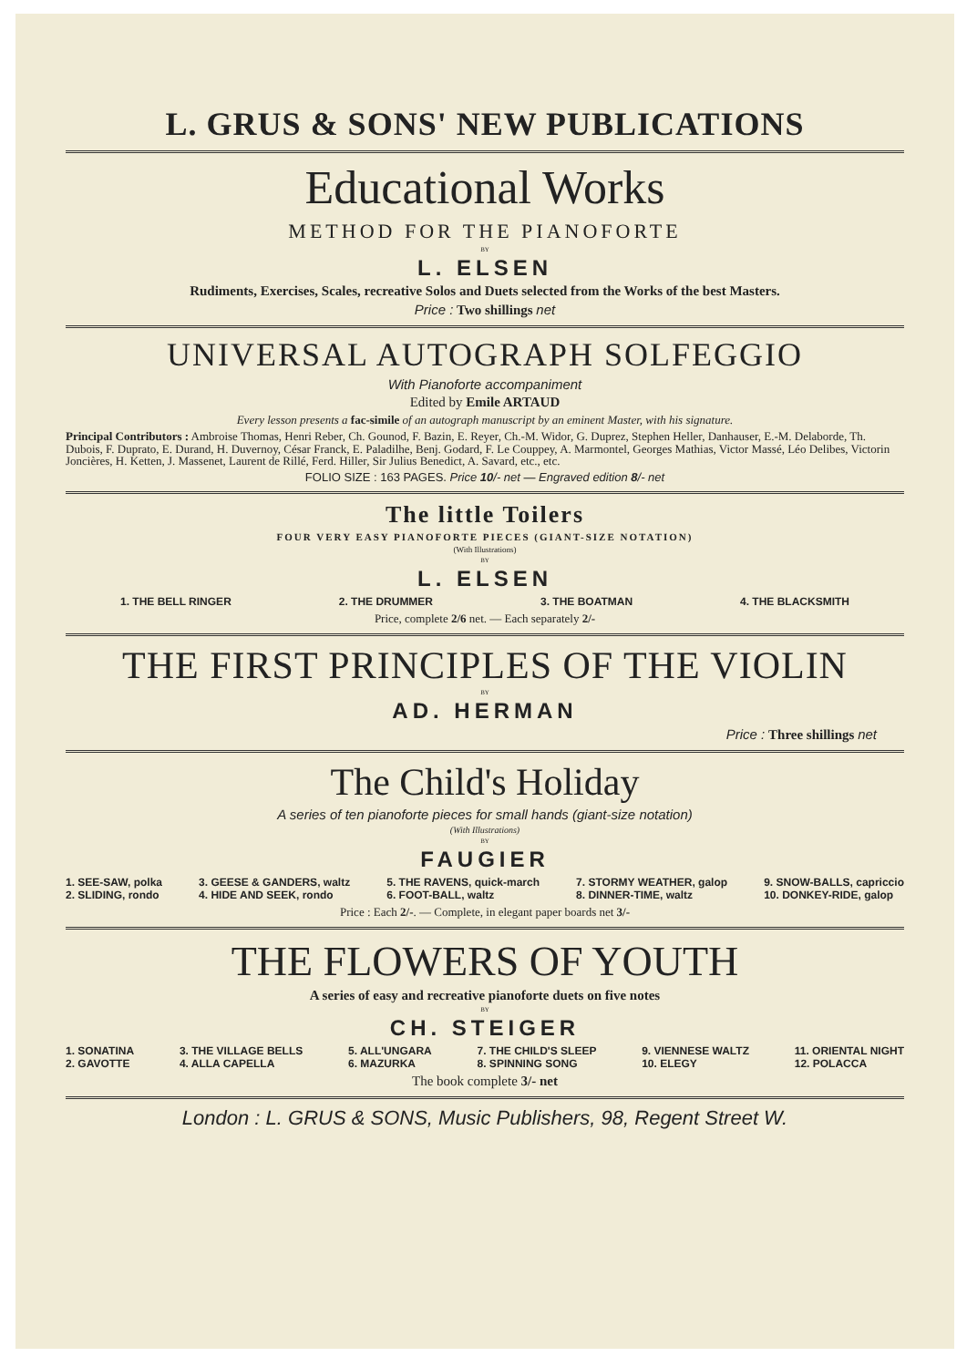L. GRUS & SONS' NEW PUBLICATIONS
Educational Works
METHOD FOR THE PIANOFORTE
BY
L. ELSEN
Rudiments, Exercises, Scales, recreative Solos and Duets selected from the Works of the best Masters.
Price : Two shillings net
UNIVERSAL AUTOGRAPH SOLFEGGIO
With Pianoforte accompaniment
Edited by Emile ARTAUD
Every lesson presents a fac-simile of an autograph manuscript by an eminent Master, with his signature.
Principal Contributors : Ambroise Thomas, Henri Reber, Ch. Gounod, F. Bazin, E. Reyer, Ch.-M. Widor, G. Duprez, Stephen Heller, Danhauser, E.-M. Delaborde, Th. Dubois, F. Duprato, E. Durand, H. Duvernoy, César Franck, E. Paladilhe, Benj. Godard, F. Le Couppey, A. Marmontel, Georges Mathias, Victor Massé, Léo Delibes, Victorin Joncières, H. Ketten, J. Massenet, Laurent de Rillé, Ferd. Hiller, Sir Julius Benedict, A. Savard, etc., etc.
FOLIO SIZE : 163 PAGES. Price 10/- net — Engraved edition 8/- net
The little Toilers
FOUR VERY EASY PIANOFORTE PIECES (GIANT-SIZE NOTATION)
(With Illustrations)
BY
L. ELSEN
1. THE BELL RINGER 2. THE DRUMMER 3. THE BOATMAN 4. THE BLACKSMITH
Price, complete 2/6 net. — Each separately 2/-
THE FIRST PRINCIPLES OF THE VIOLIN
BY
AD. HERMAN
Price : Three shillings net
The Child's Holiday
A series of ten pianoforte pieces for small hands (giant-size notation)
(With Illustrations)
BY
FAUGIER
1. SEE-SAW, polka
2. SLIDING, rondo
3. GEESE & GANDERS, waltz
4. HIDE AND SEEK, rondo
5. THE RAVENS, quick-march
6. FOOT-BALL, waltz
7. STORMY WEATHER, galop
8. DINNER-TIME, waltz
9. SNOW-BALLS, capriccio
10. DONKEY-RIDE, galop
Price : Each 2/-. — Complete, in elegant paper boards net 3/-
THE FLOWERS OF YOUTH
A series of easy and recreative pianoforte duets on five notes
BY
CH. STEIGER
1. SONATINA
2. GAVOTTE
3. THE VILLAGE BELLS
4. ALLA CAPELLA
5. ALL'UNGARA
6. MAZURKA
7. THE CHILD'S SLEEP
8. SPINNING SONG
9. VIENNESE WALTZ
10. ELEGY
11. ORIENTAL NIGHT
12. POLACCA
The book complete 3/- net
London : L. GRUS & SONS, Music Publishers, 98, Regent Street W.